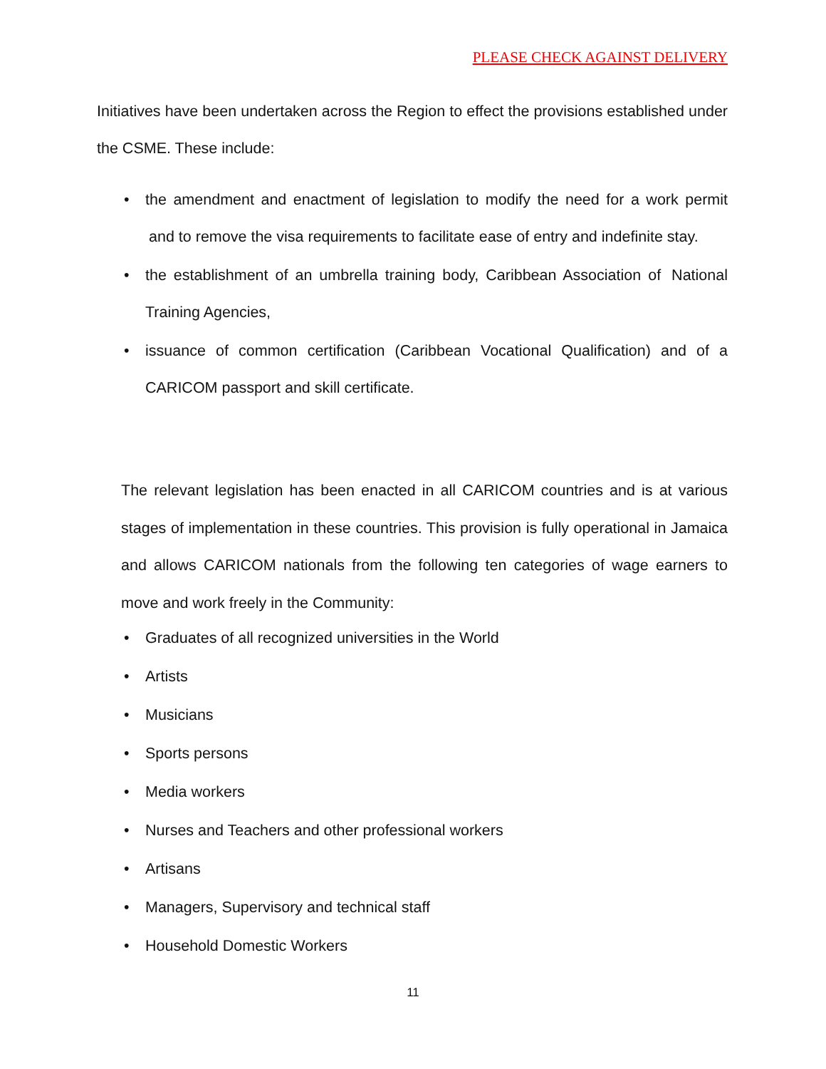PLEASE CHECK AGAINST DELIVERY
Initiatives have been undertaken across the Region to effect the provisions established under the CSME. These include:
• the amendment and enactment of legislation to modify the need for a work permit and to remove the visa requirements to facilitate ease of entry and indefinite stay.
• the establishment of an umbrella training body, Caribbean Association of National Training Agencies,
• issuance of common certification (Caribbean Vocational Qualification) and of a CARICOM passport and skill certificate.
The relevant legislation has been enacted in all CARICOM countries and is at various stages of implementation in these countries. This provision is fully operational in Jamaica and allows CARICOM nationals from the following ten categories of wage earners to move and work freely in the Community:
• Graduates of all recognized universities in the World
• Artists
• Musicians
• Sports persons
• Media workers
• Nurses and Teachers and other professional workers
• Artisans
• Managers, Supervisory and technical staff
• Household Domestic Workers
11